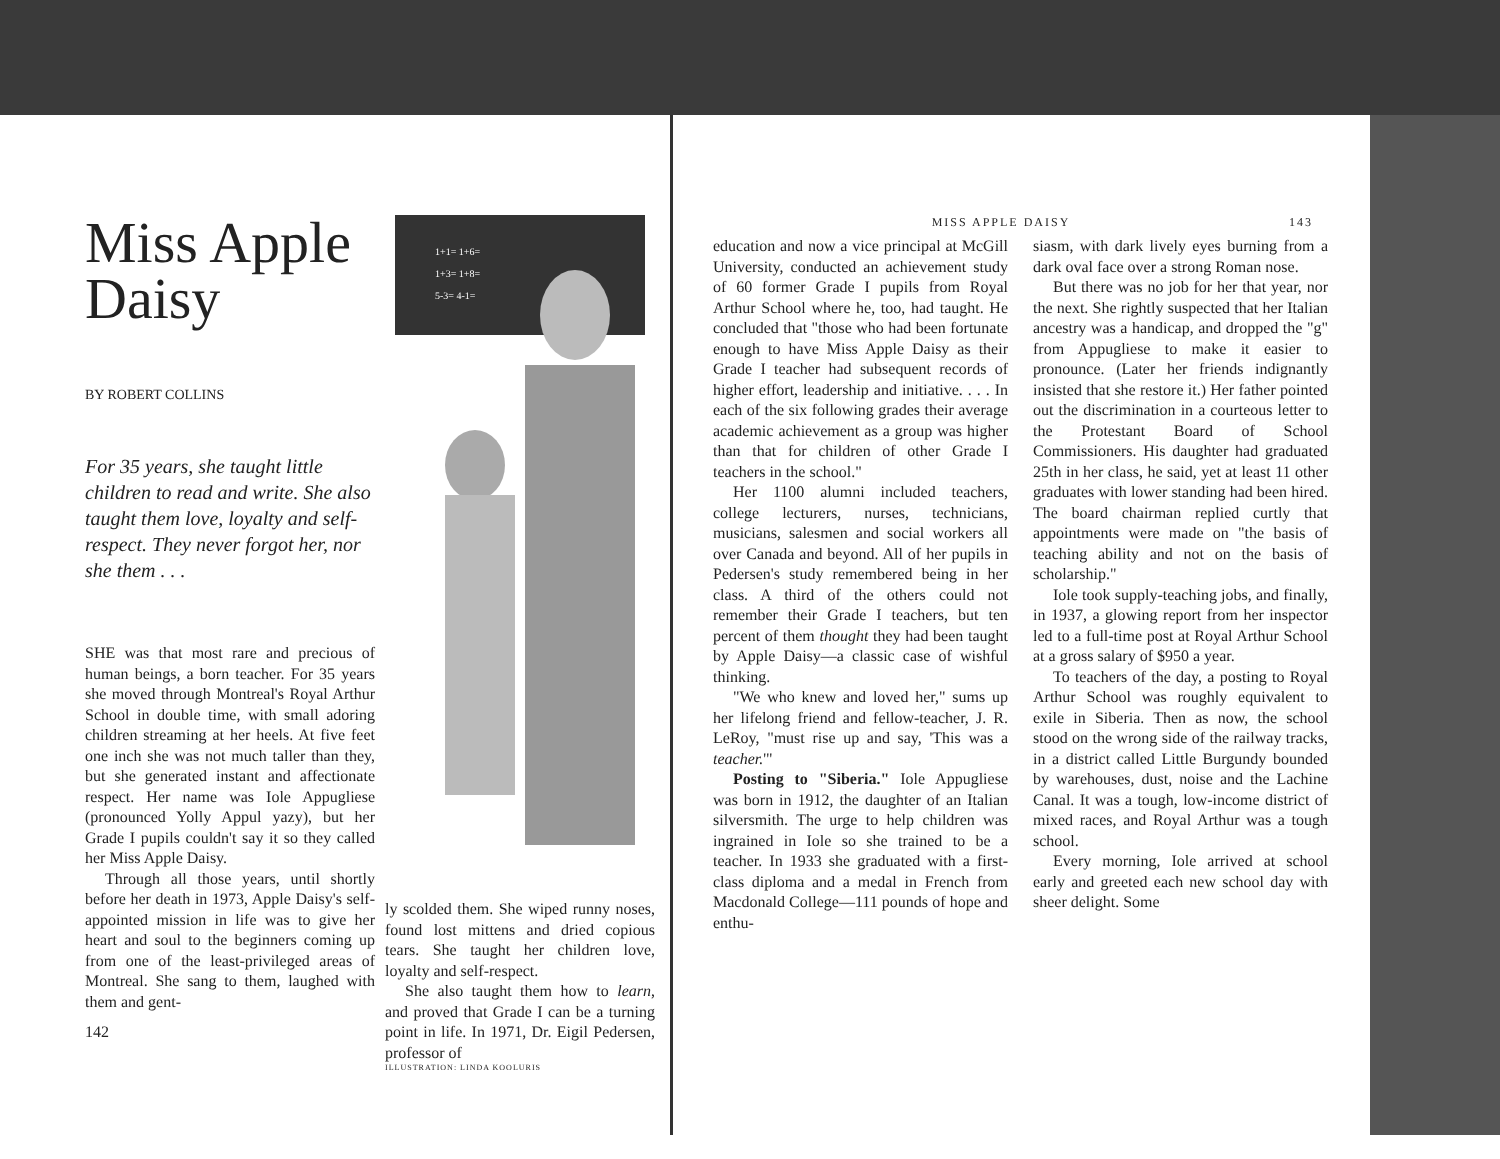Miss Apple Daisy
BY ROBERT COLLINS
For 35 years, she taught little children to read and write. She also taught them love, loyalty and self-respect. They never forgot her, nor she them . . .
SHE was that most rare and precious of human beings, a born teacher. For 35 years she moved through Montreal's Royal Arthur School in double time, with small adoring children streaming at her heels. At five feet one inch she was not much taller than they, but she generated instant and affectionate respect. Her name was Iole Appugliese (pronounced Yolly Appul yazy), but her Grade I pupils couldn't say it so they called her Miss Apple Daisy.
Through all those years, until shortly before her death in 1973, Apple Daisy's self-appointed mission in life was to give her heart and soul to the beginners coming up from one of the least-privileged areas of Montreal. She sang to them, laughed with them and gent-
142
1+1= 1+6=
1+3= 1+8=
5-3= 4-1=
ly scolded them. She wiped runny noses, found lost mittens and dried copious tears. She taught her children love, loyalty and self-respect.
She also taught them how to learn, and proved that Grade I can be a turning point in life. In 1971, Dr. Eigil Pedersen, professor of
ILLUSTRATION: LINDA KOOLURIS
MISS APPLE DAISY 143
education and now a vice principal at McGill University, conducted an achievement study of 60 former Grade I pupils from Royal Arthur School where he, too, had taught. He concluded that "those who had been fortunate enough to have Miss Apple Daisy as their Grade I teacher had subsequent records of higher effort, leadership and initiative. . . . In each of the six following grades their average academic achievement as a group was higher than that for children of other Grade I teachers in the school."
Her 1100 alumni included teachers, college lecturers, nurses, technicians, musicians, salesmen and social workers all over Canada and beyond. All of her pupils in Pedersen's study remembered being in her class. A third of the others could not remember their Grade I teachers, but ten percent of them thought they had been taught by Apple Daisy—a classic case of wishful thinking.
"We who knew and loved her," sums up her lifelong friend and fellow-teacher, J. R. LeRoy, "must rise up and say, 'This was a teacher.'"
Posting to "Siberia." Iole Appugliese was born in 1912, the daughter of an Italian silversmith. The urge to help children was ingrained in Iole so she trained to be a teacher. In 1933 she graduated with a first-class diploma and a medal in French from Macdonald College—111 pounds of hope and enthu-
siasm, with dark lively eyes burning from a dark oval face over a strong Roman nose.
But there was no job for her that year, nor the next. She rightly suspected that her Italian ancestry was a handicap, and dropped the "g" from Appugliese to make it easier to pronounce. (Later her friends indignantly insisted that she restore it.) Her father pointed out the discrimination in a courteous letter to the Protestant Board of School Commissioners. His daughter had graduated 25th in her class, he said, yet at least 11 other graduates with lower standing had been hired. The board chairman replied curtly that appointments were made on "the basis of teaching ability and not on the basis of scholarship."
Iole took supply-teaching jobs, and finally, in 1937, a glowing report from her inspector led to a full-time post at Royal Arthur School at a gross salary of $950 a year.
To teachers of the day, a posting to Royal Arthur School was roughly equivalent to exile in Siberia. Then as now, the school stood on the wrong side of the railway tracks, in a district called Little Burgundy bounded by warehouses, dust, noise and the Lachine Canal. It was a tough, low-income district of mixed races, and Royal Arthur was a tough school.
Every morning, Iole arrived at school early and greeted each new school day with sheer delight. Some